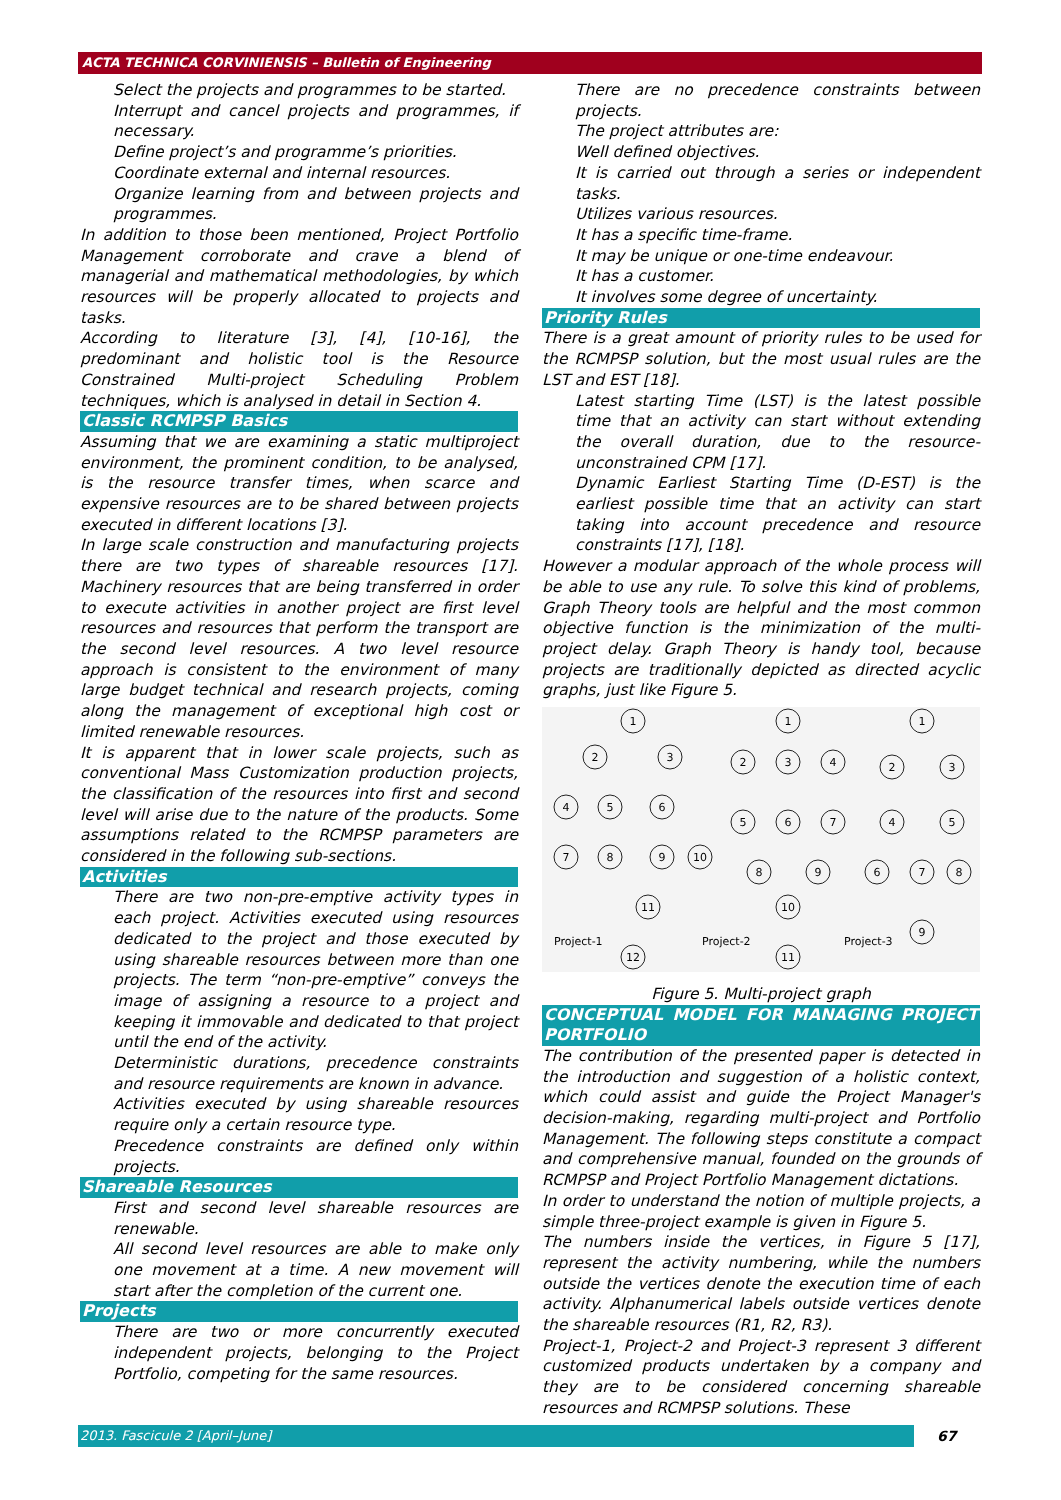ACTA TECHNICA CORVINIENSIS – Bulletin of Engineering
Select the projects and programmes to be started.
Interrupt and cancel projects and programmes, if necessary.
Define project’s and programme’s priorities.
Coordinate external and internal resources.
Organize learning from and between projects and programmes.
In addition to those been mentioned, Project Portfolio Management corroborate and crave a blend of managerial and mathematical methodologies, by which resources will be properly allocated to projects and tasks.
According to literature [3], [4], [10-16], the predominant and holistic tool is the Resource Constrained Multi-project Scheduling Problem techniques, which is analysed in detail in Section 4.
Classic RCMPSP Basics
Assuming that we are examining a static multiproject environment, the prominent condition, to be analysed, is the resource transfer times, when scarce and expensive resources are to be shared between projects executed in different locations [3].
In large scale construction and manufacturing projects there are two types of shareable resources [17]. Machinery resources that are being transferred in order to execute activities in another project are first level resources and resources that perform the transport are the second level resources. A two level resource approach is consistent to the environment of many large budget technical and research projects, coming along the management of exceptional high cost or limited renewable resources.
It is apparent that in lower scale projects, such as conventional Mass Customization production projects, the classification of the resources into first and second level will arise due to the nature of the products. Some assumptions related to the RCMPSP parameters are considered in the following sub-sections.
Activities
There are two non-pre-emptive activity types in each project. Activities executed using resources dedicated to the project and those executed by using shareable resources between more than one projects. The term “non-pre-emptive” conveys the image of assigning a resource to a project and keeping it immovable and dedicated to that project until the end of the activity.
Deterministic durations, precedence constraints and resource requirements are known in advance.
Activities executed by using shareable resources require only a certain resource type.
Precedence constraints are defined only within projects.
Shareable Resources
First and second level shareable resources are renewable.
All second level resources are able to make only one movement at a time. A new movement will start after the completion of the current one.
Projects
There are two or more concurrently executed independent projects, belonging to the Project Portfolio, competing for the same resources.
There are no precedence constraints between projects.
The project attributes are:
Well defined objectives.
It is carried out through a series or independent tasks.
Utilizes various resources.
It has a specific time-frame.
It may be unique or one-time endeavour.
It has a customer.
It involves some degree of uncertainty.
Priority Rules
There is a great amount of priority rules to be used for the RCMPSP solution, but the most usual rules are the LST and EST [18].
Latest starting Time (LST) is the latest possible time that an activity can start without extending the overall duration, due to the resource-unconstrained CPM [17].
Dynamic Earliest Starting Time (D-EST) is the earliest possible time that an activity can start taking into account precedence and resource constraints [17], [18].
However a modular approach of the whole process will be able to use any rule. To solve this kind of problems, Graph Theory tools are helpful and the most common objective function is the minimization of the multi-project delay. Graph Theory is handy tool, because projects are traditionally depicted as directed acyclic graphs, just like Figure 5.
1
2
3
4
5
6
7
8
9
10
11
12
1
2
3
4
5
6
7
8
9
10
11
1
2
3
4
5
6
7
8
9
Project-1
Project-2
Project-3
Figure 5. Multi-project graph
CONCEPTUAL MODEL FOR MANAGING PROJECT PORTFOLIO
The contribution of the presented paper is detected in the introduction and suggestion of a holistic context, which could assist and guide the Project Manager's decision-making, regarding multi-project and Portfolio Management. The following steps constitute a compact and comprehensive manual, founded on the grounds of RCMPSP and Project Portfolio Management dictations.
In order to understand the notion of multiple projects, a simple three-project example is given in Figure 5.
The numbers inside the vertices, in Figure 5 [17], represent the activity numbering, while the numbers outside the vertices denote the execution time of each activity. Alphanumerical labels outside vertices denote the shareable resources (R1, R2, R3).
Project-1, Project-2 and Project-3 represent 3 different customized products undertaken by a company and they are to be considered concerning shareable resources and RCMPSP solutions. These
2013. Fascicule 2 [April–June] 67